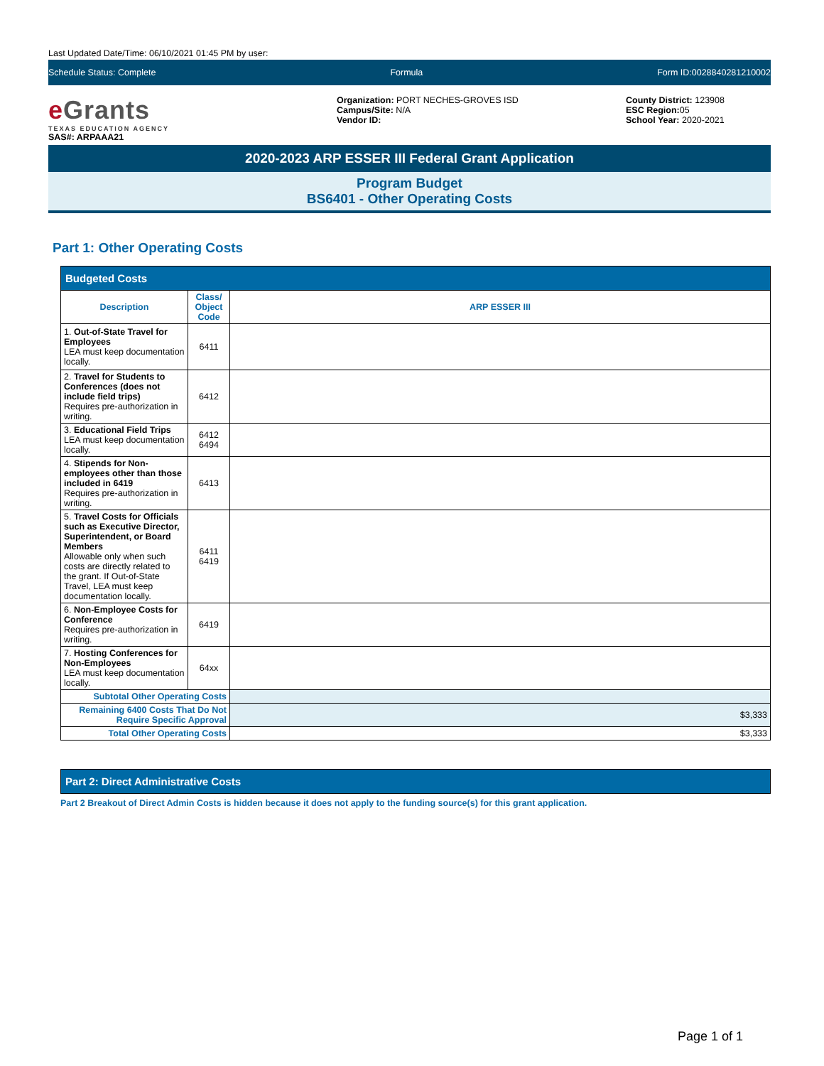Last Updated Date/Time: 06/10/2021 01:45 PM by user:
Schedule Status: Complete Formula Form ID:0028840281210002
e Grants
TEXAS EDUCATION AGENCY
SAS#: ARPAAA21
Organization: PORT NECHES-GROVES ISD
Campus/Site: N/A
Vendor ID:
County District: 123908
ESC Region: 05
School Year: 2020-2021
2020-2023 ARP ESSER III Federal Grant Application
Program Budget
BS6401 - Other Operating Costs
Part 1: Other Operating Costs
| Budgeted Costs | | |
| --- | --- | --- |
| Description | Class/ Object Code | ARP ESSER III |
| 1. Out-of-State Travel for Employees LEA must keep documentation locally. | 6411 | |
| 2. Travel for Students to Conferences (does not include field trips) Requires pre-authorization in writing. | 6412 | |
| 3. Educational Field Trips LEA must keep documentation locally. | 6412 6494 | |
| 4. Stipends for Non-employees other than those included in 6419 Requires pre-authorization in writing. | 6413 | |
| 5. Travel Costs for Officials such as Executive Director, Superintendent, or Board Members Allowable only when such costs are directly related to the grant. If Out-of-State Travel, LEA must keep documentation locally. | 6411 6419 | |
| 6. Non-Employee Costs for Conference Requires pre-authorization in writing. | 6419 | |
| 7. Hosting Conferences for Non-Employees LEA must keep documentation locally. | 64xx | |
| Subtotal Other Operating Costs | | |
| Remaining 6400 Costs That Do Not Require Specific Approval | | $3,333 |
| Total Other Operating Costs | | $3,333 |
Part 2: Direct Administrative Costs
Part 2 Breakout of Direct Admin Costs is hidden because it does not apply to the funding source(s) for this grant application.
Page 1 of 1